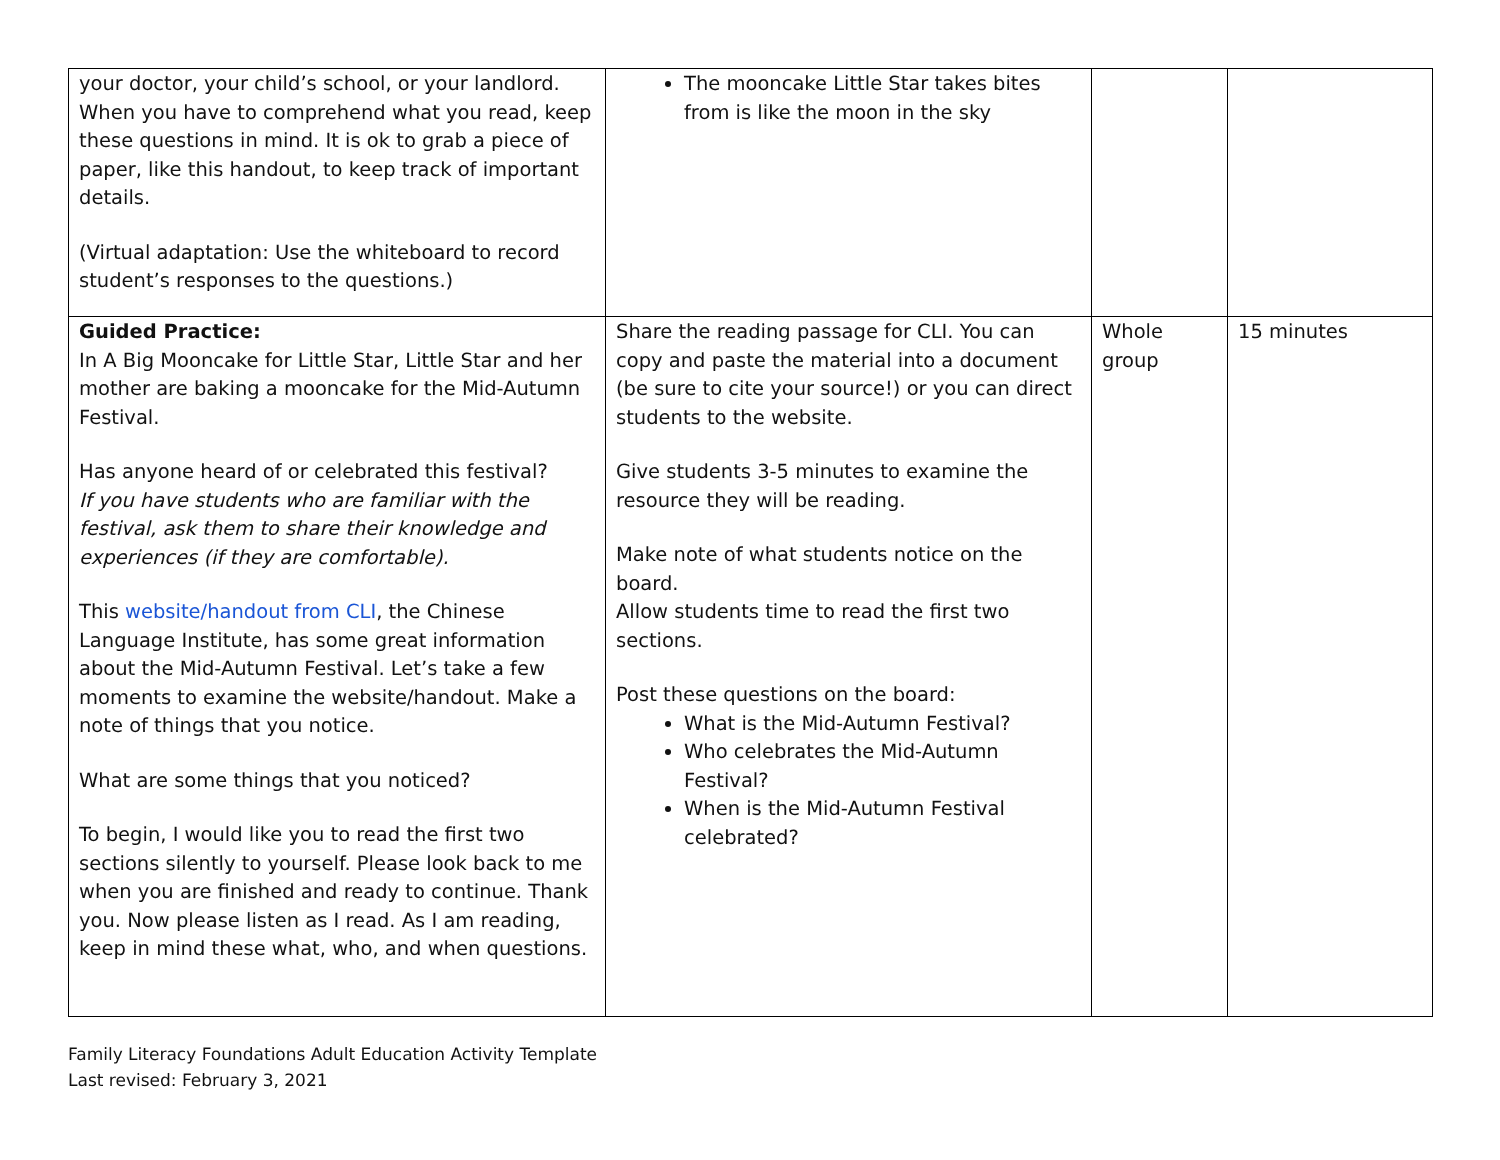| your doctor, your child’s school, or your landlord. When you have to comprehend what you read, keep these questions in mind. It is ok to grab a piece of paper, like this handout, to keep track of important details. (Virtual adaptation: Use the whiteboard to record student’s responses to the questions.) | The mooncake Little Star takes bites from is like the moon in the sky | | |
| Guided Practice: In A Big Mooncake for Little Star, Little Star and her mother are baking a mooncake for the Mid-Autumn Festival. Has anyone heard of or celebrated this festival? If you have students who are familiar with the festival, ask them to share their knowledge and experiences (if they are comfortable). This website/handout from CLI , the Chinese Language Institute, has some great information about the Mid-Autumn Festival. Let’s take a few moments to examine the website/handout. Make a note of things that you notice. What are some things that you noticed? To begin, I would like you to read the first two sections silently to yourself. Please look back to me when you are finished and ready to continue. Thank you. Now please listen as I read. As I am reading, keep in mind these what, who, and when questions. | Share the reading passage for CLI. You can copy and paste the material into a document (be sure to cite your source!) or you can direct students to the website. Give students 3-5 minutes to examine the resource they will be reading. Make note of what students notice on the board. Allow students time to read the first two sections. Post these questions on the board: What is the Mid-Autumn Festival? Who celebrates the Mid-Autumn Festival? When is the Mid-Autumn Festival celebrated? | Whole group | 15 minutes |
Family Literacy Foundations Adult Education Activity Template
Last revised: February 3, 2021